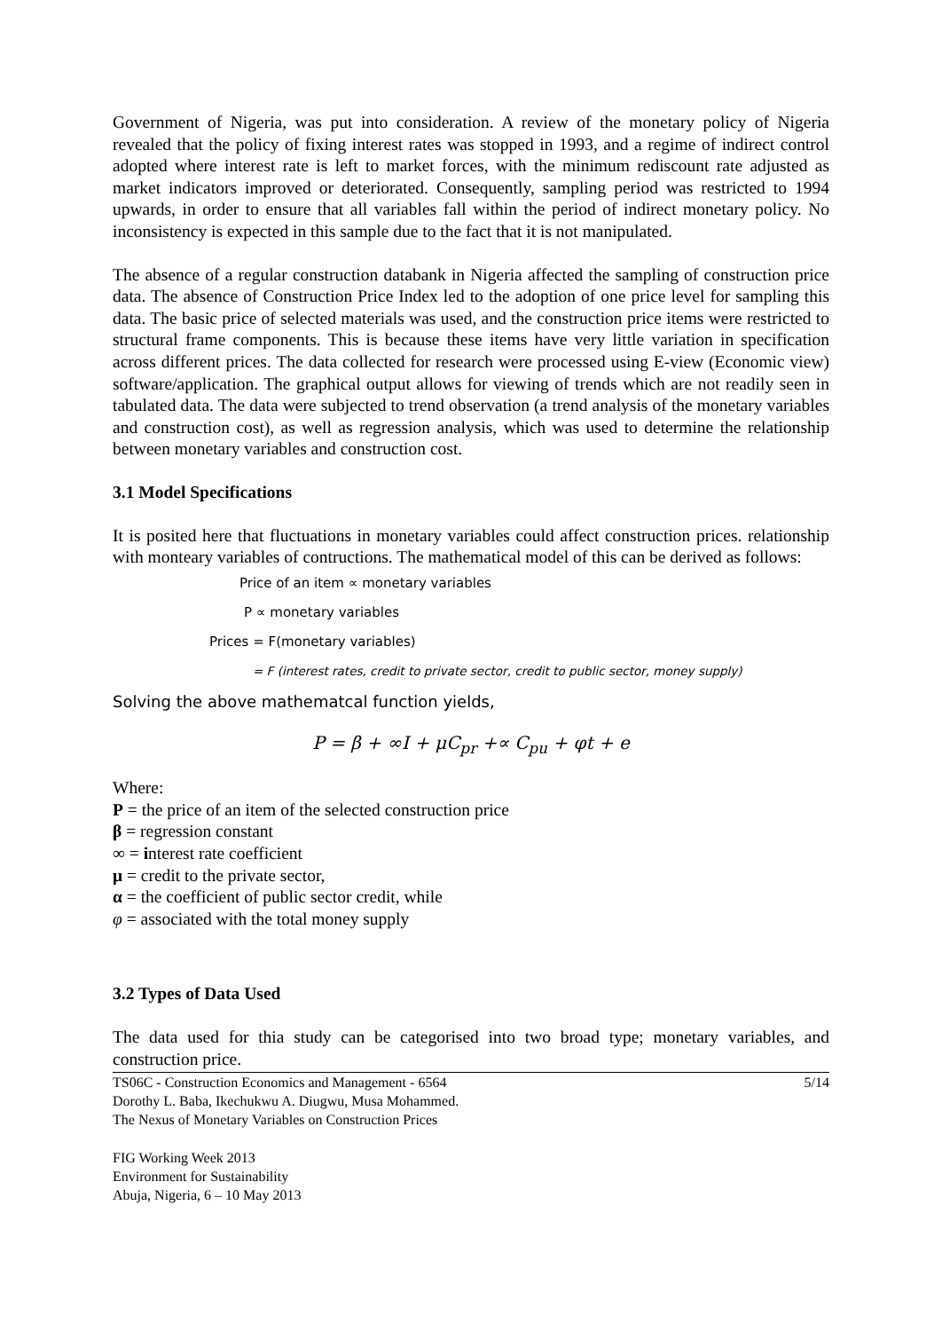Government of Nigeria, was put into consideration. A review of the monetary policy of Nigeria revealed that the policy of fixing interest rates was stopped in 1993, and a regime of indirect control adopted where interest rate is left to market forces, with the minimum rediscount rate adjusted as market indicators improved or deteriorated. Consequently, sampling period was restricted to 1994 upwards, in order to ensure that all variables fall within the period of indirect monetary policy. No inconsistency is expected in this sample due to the fact that it is not manipulated.
The absence of a regular construction databank in Nigeria affected the sampling of construction price data. The absence of Construction Price Index led to the adoption of one price level for sampling this data. The basic price of selected materials was used, and the construction price items were restricted to structural frame components. This is because these items have very little variation in specification across different prices. The data collected for research were processed using E-view (Economic view) software/application. The graphical output allows for viewing of trends which are not readily seen in tabulated data. The data were subjected to trend observation (a trend analysis of the monetary variables and construction cost), as well as regression analysis, which was used to determine the relationship between monetary variables and construction cost.
3.1 Model Specifications
It is posited here that fluctuations in monetary variables could affect construction prices. relationship with monteary variables of contructions. The mathematical model of this can be derived as follows:
Price of an item ∝ monetary variables
P ∝ monetary variables
Prices = F(monetary variables)
= F (interest rates, credit to private sector, credit to public sector, money supply)
Solving the above mathematcal function yields,
P = β + ∞I + μC<sub>pr</sub> +∝ C<sub>pu</sub> + φt + e
Where:
P = the price of an item of the selected construction price
β = regression constant
∞ = interest rate coefficient
μ = credit to the private sector,
α = the coefficient of public sector credit, while
φ = associated with the total money supply
3.2 Types of Data Used
The data used for thia study can be categorised into two broad type; monetary variables, and construction price.
TS06C - Construction Economics and Management - 6564
Dorothy L. Baba, Ikechukwu A. Diugwu, Musa Mohammed.
The Nexus of Monetary Variables on Construction Prices 5/14
FIG Working Week 2013
Environment for Sustainability
Abuja, Nigeria, 6 – 10 May 2013